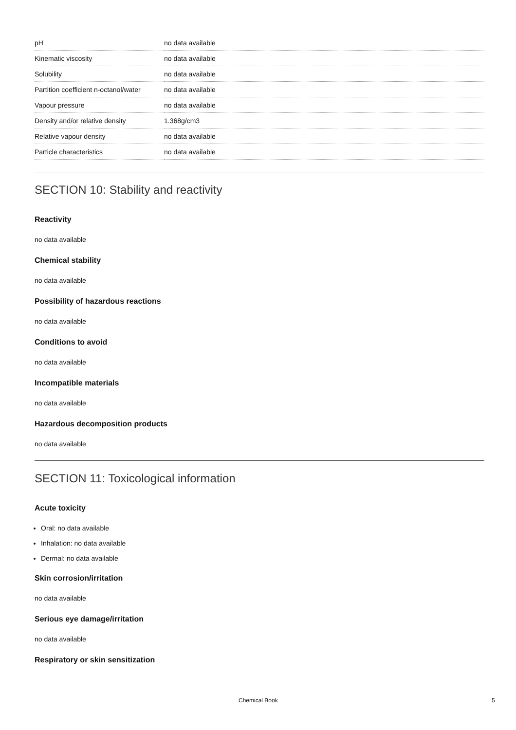| pH | no data available |
| Kinematic viscosity | no data available |
| Solubility | no data available |
| Partition coefficient n-octanol/water | no data available |
| Vapour pressure | no data available |
| Density and/or relative density | 1.368g/cm3 |
| Relative vapour density | no data available |
| Particle characteristics | no data available |
SECTION 10: Stability and reactivity
Reactivity
no data available
Chemical stability
no data available
Possibility of hazardous reactions
no data available
Conditions to avoid
no data available
Incompatible materials
no data available
Hazardous decomposition products
no data available
SECTION 11: Toxicological information
Acute toxicity
Oral: no data available
Inhalation: no data available
Dermal: no data available
Skin corrosion/irritation
no data available
Serious eye damage/irritation
no data available
Respiratory or skin sensitization
Chemical Book 5